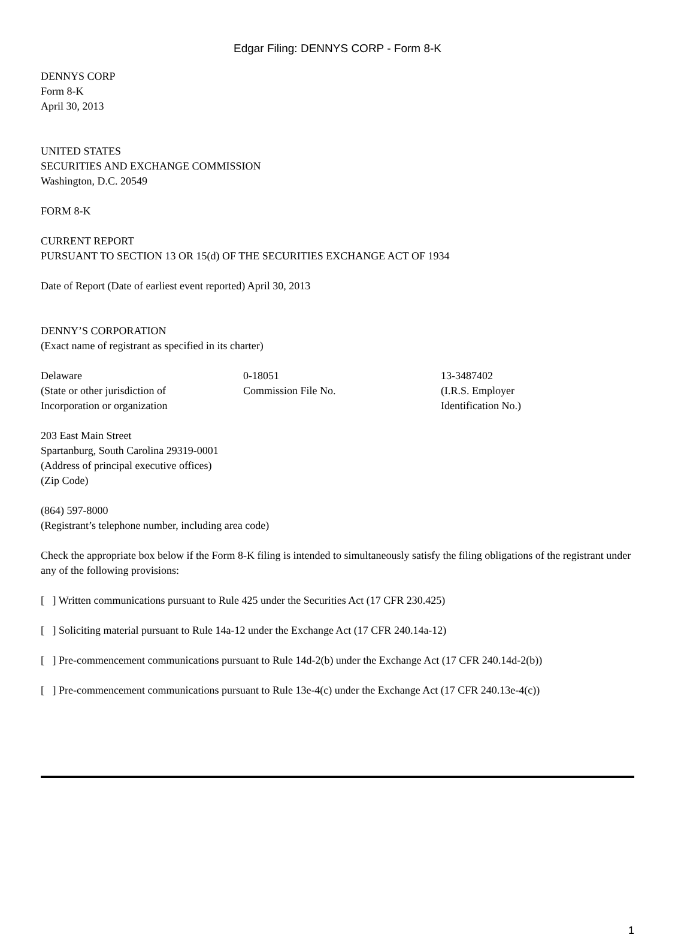Edgar Filing: DENNYS CORP - Form 8-K
DENNYS CORP
Form 8-K
April 30, 2013
UNITED STATES
SECURITIES AND EXCHANGE COMMISSION
Washington, D.C. 20549
FORM 8-K
CURRENT REPORT
PURSUANT TO SECTION 13 OR 15(d) OF THE SECURITIES EXCHANGE ACT OF 1934
Date of Report (Date of earliest event reported) April 30, 2013
DENNY’S CORPORATION
(Exact name of registrant as specified in its charter)
| Delaware (State or other jurisdiction of Incorporation or organization | 0-18051 Commission File No. | 13-3487402 (I.R.S. Employer Identification No.) |
203 East Main Street
Spartanburg, South Carolina 29319-0001
(Address of principal executive offices)
(Zip Code)
(864) 597-8000
(Registrant’s telephone number, including area code)
Check the appropriate box below if the Form 8-K filing is intended to simultaneously satisfy the filing obligations of the registrant under any of the following provisions:
[ ] Written communications pursuant to Rule 425 under the Securities Act (17 CFR 230.425)
[ ] Soliciting material pursuant to Rule 14a-12 under the Exchange Act (17 CFR 240.14a-12)
[ ] Pre-commencement communications pursuant to Rule 14d-2(b) under the Exchange Act (17 CFR 240.14d-2(b))
[ ] Pre-commencement communications pursuant to Rule 13e-4(c) under the Exchange Act (17 CFR 240.13e-4(c))
1